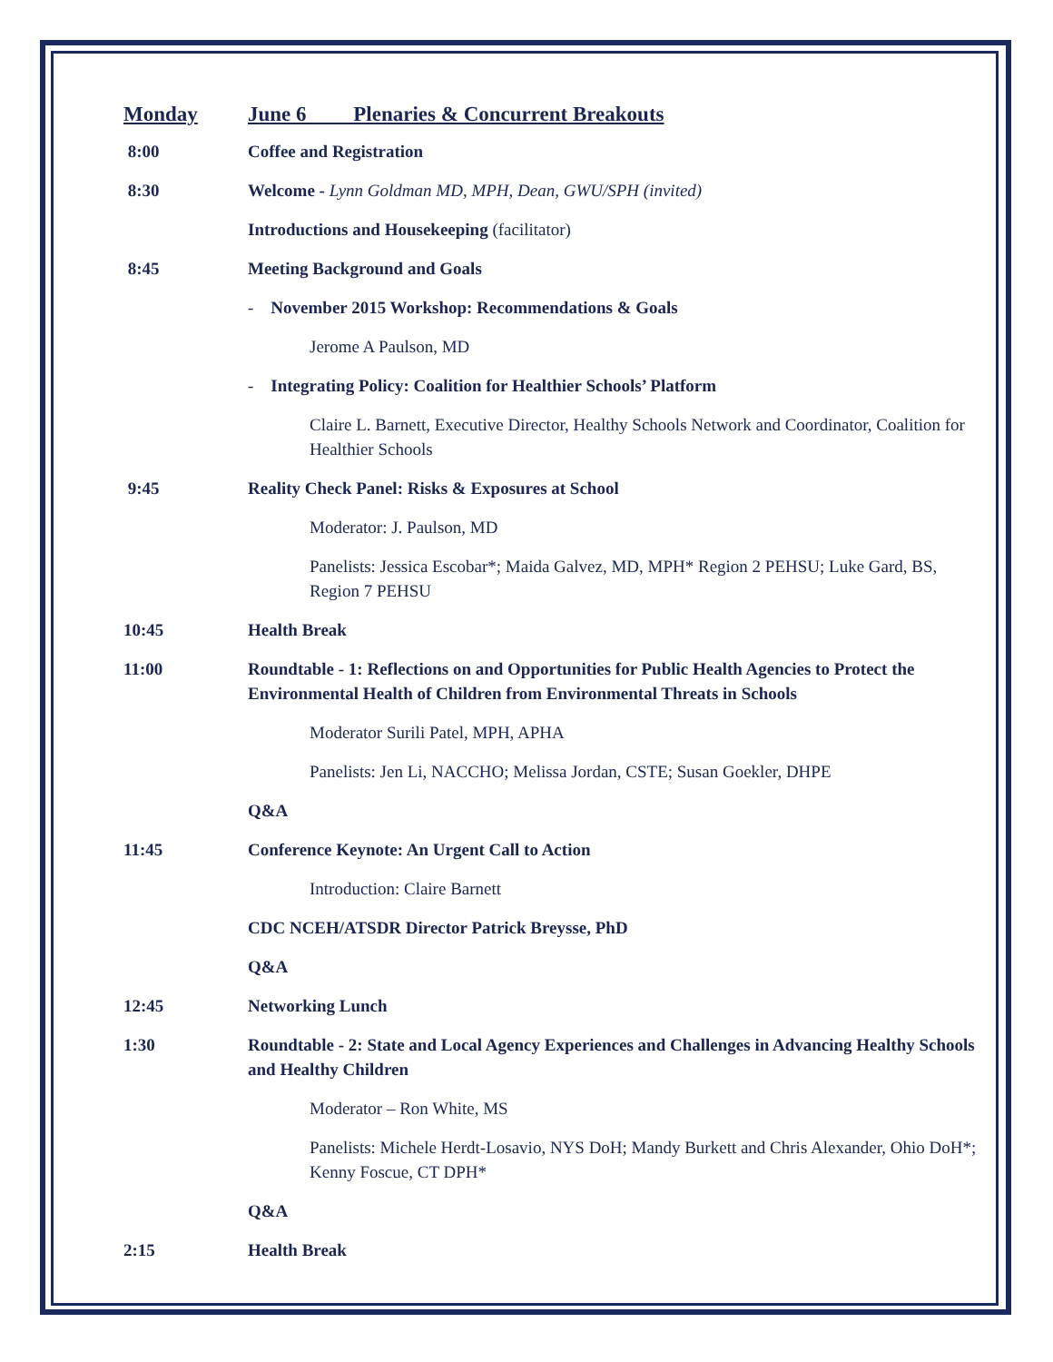Monday June 6 Plenaries & Concurrent Breakouts
8:00 Coffee and Registration
8:30 Welcome - Lynn Goldman MD, MPH, Dean, GWU/SPH (invited)
Introductions and Housekeeping (facilitator)
8:45 Meeting Background and Goals
- November 2015 Workshop: Recommendations & Goals
Jerome A Paulson, MD
- Integrating Policy: Coalition for Healthier Schools’ Platform
Claire L. Barnett, Executive Director, Healthy Schools Network and Coordinator, Coalition for Healthier Schools
9:45 Reality Check Panel: Risks & Exposures at School
Moderator: J. Paulson, MD
Panelists: Jessica Escobar*; Maida Galvez, MD, MPH* Region 2 PEHSU; Luke Gard, BS, Region 7 PEHSU
10:45 Health Break
11:00 Roundtable - 1: Reflections on and Opportunities for Public Health Agencies to Protect the Environmental Health of Children from Environmental Threats in Schools
Moderator Surili Patel, MPH, APHA
Panelists: Jen Li, NACCHO; Melissa Jordan, CSTE; Susan Goekler, DHPE
Q&A
11:45 Conference Keynote: An Urgent Call to Action
Introduction: Claire Barnett
CDC NCEH/ATSDR Director Patrick Breysse, PhD
Q&A
12:45 Networking Lunch
1:30 Roundtable - 2: State and Local Agency Experiences and Challenges in Advancing Healthy Schools and Healthy Children
Moderator – Ron White, MS
Panelists: Michele Herdt-Losavio, NYS DoH; Mandy Burkett and Chris Alexander, Ohio DoH*; Kenny Foscue, CT DPH*
Q&A
2:15 Health Break